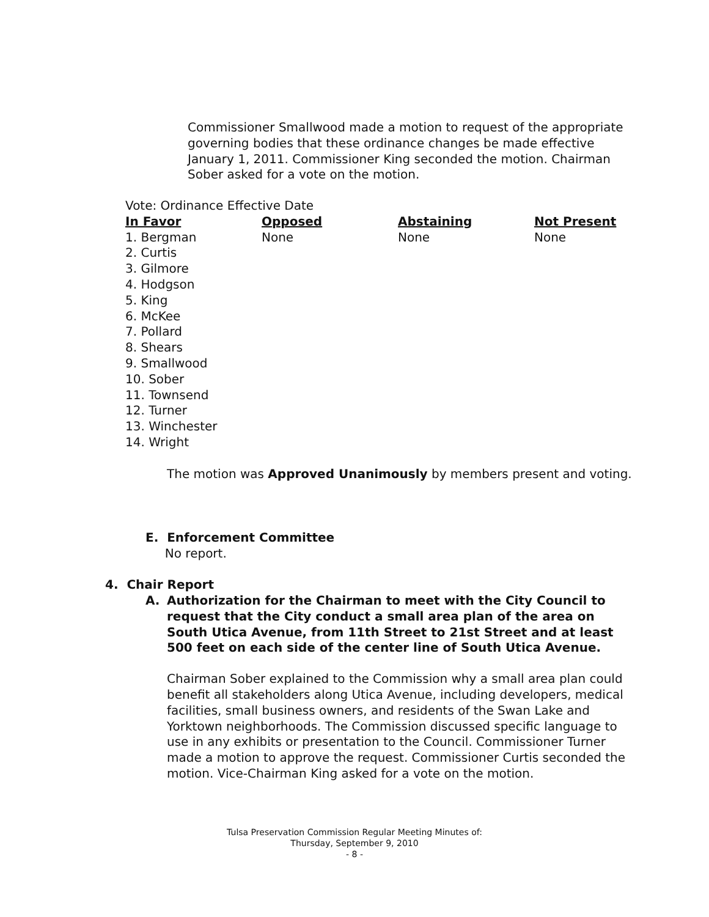Commissioner Smallwood made a motion to request of the appropriate governing bodies that these ordinance changes be made effective January 1, 2011. Commissioner King seconded the motion. Chairman Sober asked for a vote on the motion.
Vote: Ordinance Effective Date
| In Favor | Opposed | Abstaining | Not Present |
| --- | --- | --- | --- |
| 1. Bergman 2. Curtis 3. Gilmore 4. Hodgson 5. King 6. McKee 7. Pollard 8. Shears 9. Smallwood 10. Sober 11. Townsend 12. Turner 13. Winchester 14. Wright | None | None | None |
The motion was Approved Unanimously by members present and voting.
E. Enforcement Committee
No report.
4. Chair Report
A. Authorization for the Chairman to meet with the City Council to request that the City conduct a small area plan of the area on South Utica Avenue, from 11th Street to 21st Street and at least 500 feet on each side of the center line of South Utica Avenue.
Chairman Sober explained to the Commission why a small area plan could benefit all stakeholders along Utica Avenue, including developers, medical facilities, small business owners, and residents of the Swan Lake and Yorktown neighborhoods. The Commission discussed specific language to use in any exhibits or presentation to the Council. Commissioner Turner made a motion to approve the request. Commissioner Curtis seconded the motion. Vice-Chairman King asked for a vote on the motion.
Tulsa Preservation Commission Regular Meeting Minutes of:
Thursday, September 9, 2010
- 8 -